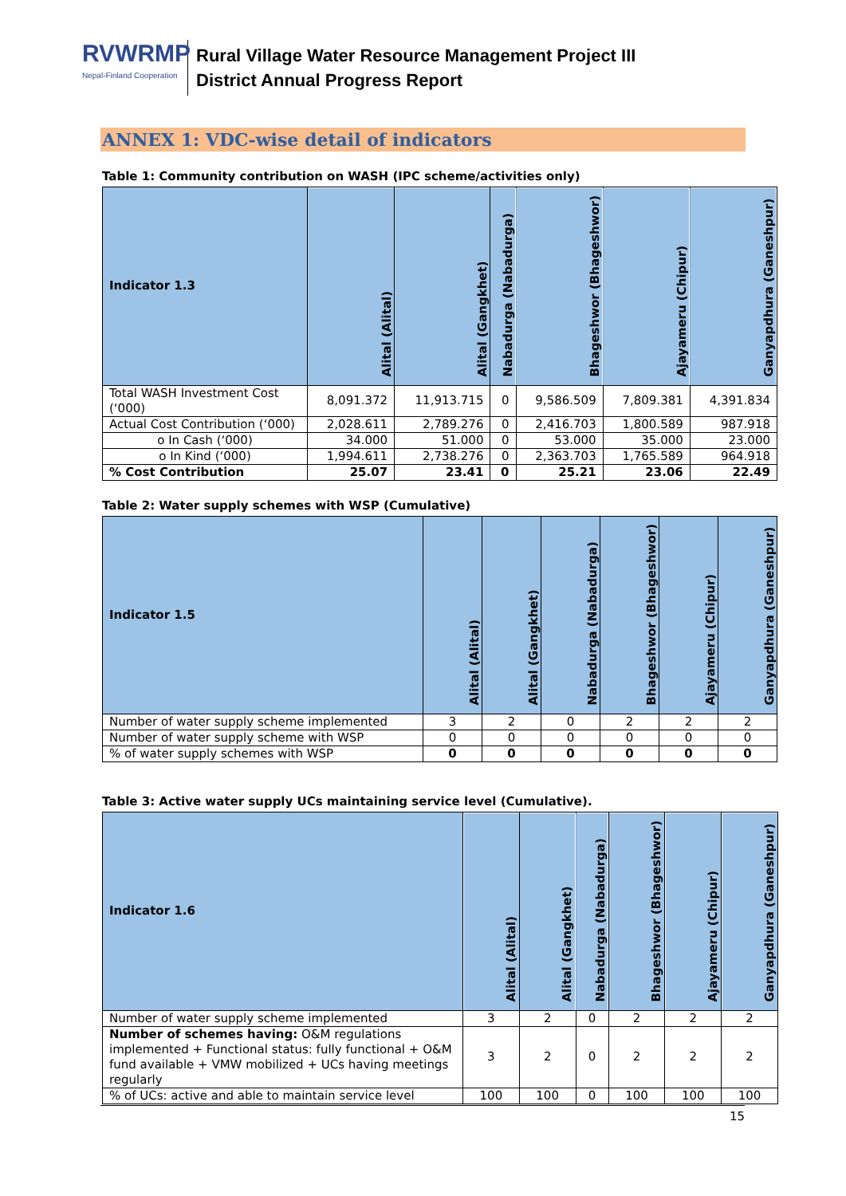RVWRMP
Nepal-Finland Cooperation
Rural Village Water Resource Management Project III
District Annual Progress Report
ANNEX 1: VDC-wise detail of indicators
Table 1: Community contribution on WASH (IPC scheme/activities only)
| Indicator 1.3 | Alital (Alital) | Alital (Gangkhet) | Nabadurga (Nabadurga) | Bhageshwor (Bhageshwor) | Ajayameru (Chipur) | Ganyapdhura (Ganeshpur) |
| --- | --- | --- | --- | --- | --- | --- |
| Total WASH Investment Cost (‘000) | 8,091.372 | 11,913.715 | 0 | 9,586.509 | 7,809.381 | 4,391.834 |
| Actual Cost Contribution (‘000) | 2,028.611 | 2,789.276 | 0 | 2,416.703 | 1,800.589 | 987.918 |
| o In Cash (‘000) | 34.000 | 51.000 | 0 | 53.000 | 35.000 | 23.000 |
| o In Kind (‘000) | 1,994.611 | 2,738.276 | 0 | 2,363.703 | 1,765.589 | 964.918 |
| % Cost Contribution | 25.07 | 23.41 | 0 | 25.21 | 23.06 | 22.49 |
Table 2: Water supply schemes with WSP (Cumulative)
| Indicator 1.5 | Alital (Alital) | Alital (Gangkhet) | Nabadurga (Nabadurga) | Bhageshwor (Bhageshwor) | Ajayameru (Chipur) | Ganyapdhura (Ganeshpur) |
| --- | --- | --- | --- | --- | --- | --- |
| Number of water supply scheme implemented | 3 | 2 | 0 | 2 | 2 | 2 |
| Number of water supply scheme with WSP | 0 | 0 | 0 | 0 | 0 | 0 |
| % of water supply schemes with WSP | 0 | 0 | 0 | 0 | 0 | 0 |
Table 3: Active water supply UCs maintaining service level (Cumulative).
| Indicator 1.6 | Alital (Alital) | Alital (Gangkhet) | Nabadurga (Nabadurga) | Bhageshwor (Bhageshwor) | Ajayameru (Chipur) | Ganyapdhura (Ganeshpur) |
| --- | --- | --- | --- | --- | --- | --- |
| Number of water supply scheme implemented | 3 | 2 | 0 | 2 | 2 | 2 |
| Number of schemes having: O&M regulations implemented + Functional status: fully functional + O&M fund available + VMW mobilized + UCs having meetings regularly | 3 | 2 | 0 | 2 | 2 | 2 |
| % of UCs: active and able to maintain service level | 100 | 100 | 0 | 100 | 100 | 100 |
15